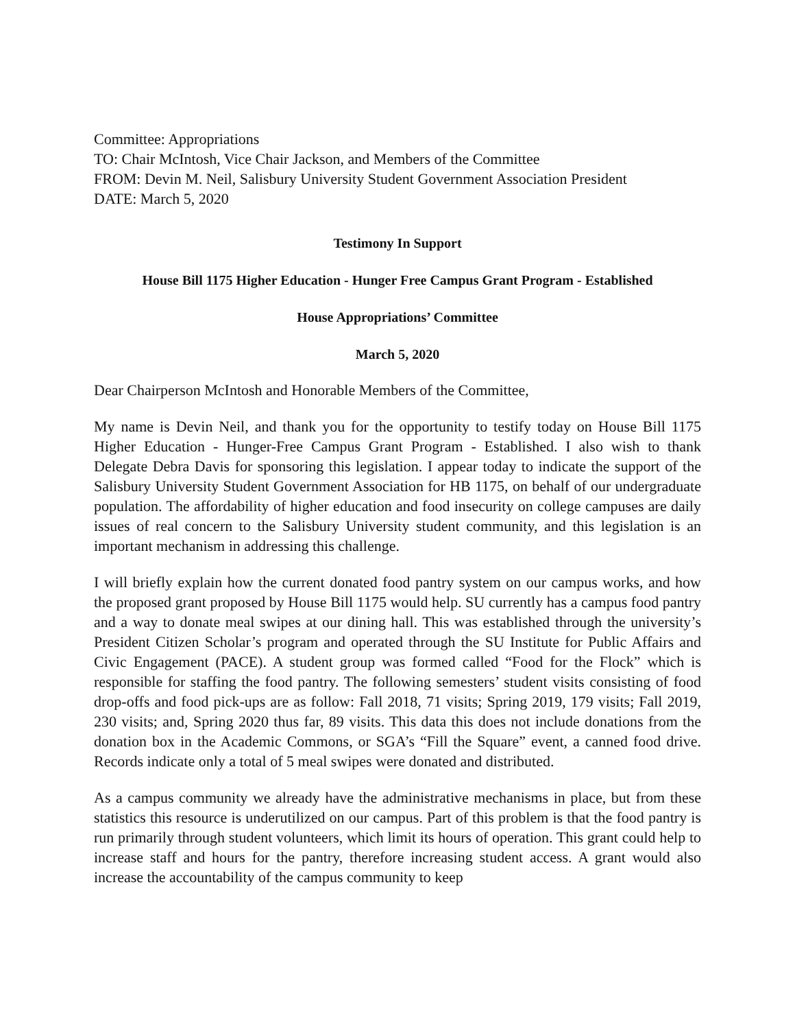Committee: Appropriations
TO: Chair McIntosh, Vice Chair Jackson, and Members of the Committee
FROM: Devin M. Neil, Salisbury University Student Government Association President
DATE: March 5, 2020
Testimony In Support
House Bill 1175 Higher Education - Hunger Free Campus Grant Program - Established
House Appropriations’ Committee
March 5, 2020
Dear Chairperson McIntosh and Honorable Members of the Committee,
My name is Devin Neil, and thank you for the opportunity to testify today on House Bill 1175 Higher Education - Hunger-Free Campus Grant Program - Established. I also wish to thank Delegate Debra Davis for sponsoring this legislation. I appear today to indicate the support of the Salisbury University Student Government Association for HB 1175, on behalf of our undergraduate population. The affordability of higher education and food insecurity on college campuses are daily issues of real concern to the Salisbury University student community, and this legislation is an important mechanism in addressing this challenge.
I will briefly explain how the current donated food pantry system on our campus works, and how the proposed grant proposed by House Bill 1175 would help. SU currently has a campus food pantry and a way to donate meal swipes at our dining hall. This was established through the university’s President Citizen Scholar’s program and operated through the SU Institute for Public Affairs and Civic Engagement (PACE). A student group was formed called “Food for the Flock” which is responsible for staffing the food pantry. The following semesters’ student visits consisting of food drop-offs and food pick-ups are as follow: Fall 2018, 71 visits; Spring 2019, 179 visits; Fall 2019, 230 visits; and, Spring 2020 thus far, 89 visits. This data this does not include donations from the donation box in the Academic Commons, or SGA’s “Fill the Square” event, a canned food drive. Records indicate only a total of 5 meal swipes were donated and distributed.
As a campus community we already have the administrative mechanisms in place, but from these statistics this resource is underutilized on our campus. Part of this problem is that the food pantry is run primarily through student volunteers, which limit its hours of operation. This grant could help to increase staff and hours for the pantry, therefore increasing student access. A grant would also increase the accountability of the campus community to keep